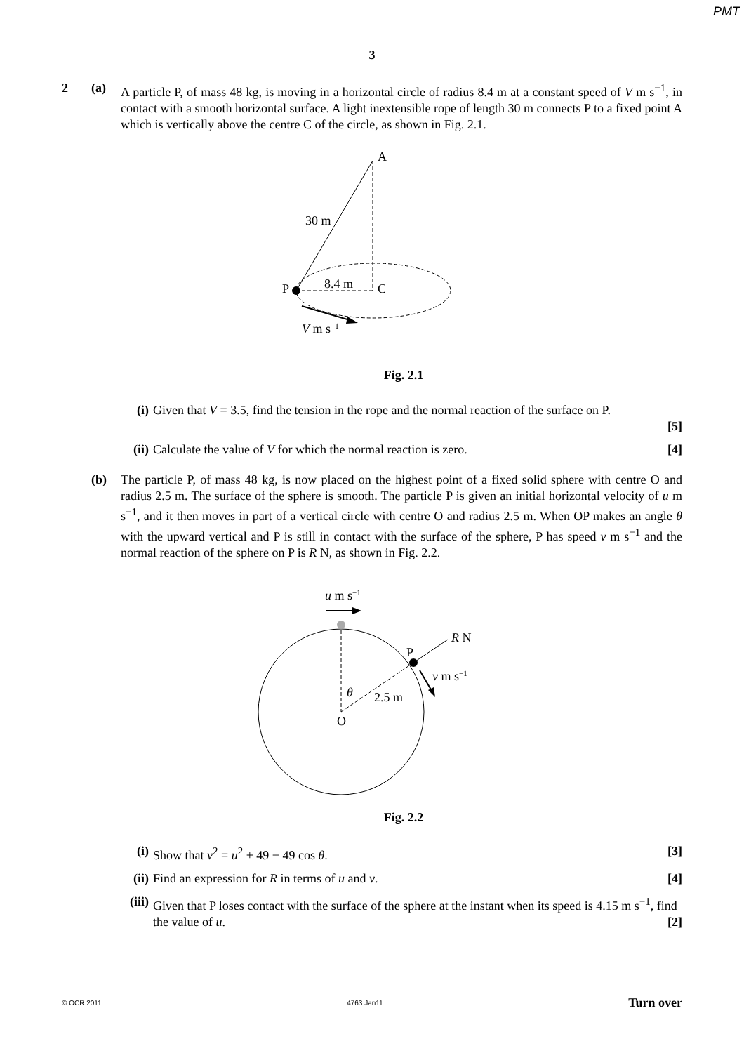PMT
3
2 (a) A particle P, of mass 48 kg, is moving in a horizontal circle of radius 8.4 m at a constant speed of V m s<sup>−1</sup>, in contact with a smooth horizontal surface. A light inextensible rope of length 30 m connects P to a fixed point A which is vertically above the centre C of the circle, as shown in Fig. 2.1.
A
30 m
P
8.4 m
C
V m s−1
Fig. 2.1
(i) Given that V = 3.5, find the tension in the rope and the normal reaction of the surface on P.
[5]
(ii)
Calculate the value of V for which the normal reaction is zero. [4]
(b) The particle P, of mass 48 kg, is now placed on the highest point of a fixed solid sphere with centre O and radius 2.5 m. The surface of the sphere is smooth. The particle P is given an initial horizontal velocity of u m s<sup>−1</sup>, and it then moves in part of a vertical circle with centre O and radius 2.5 m. When OP makes an angle θ with the upward vertical and P is still in contact with the surface of the sphere, P has speed v m s<sup>−1</sup> and the normal reaction of the sphere on P is R N, as shown in Fig. 2.2.
u m s−1
R N
P
v m s−1
θ
2.5 m
O
Fig. 2.2
(i) Show that v<sup>2</sup> = u<sup>2</sup> + 49 − 49 cos θ. [3]
(ii)
Find an expression for R in terms of u and v. [4]
(iii)
Given that P loses contact with the surface of the sphere at the instant when its speed is 4.15 m s<sup>−1</sup>, find the value of u. [2]
© OCR 2011 4763 Jan11 Turn over